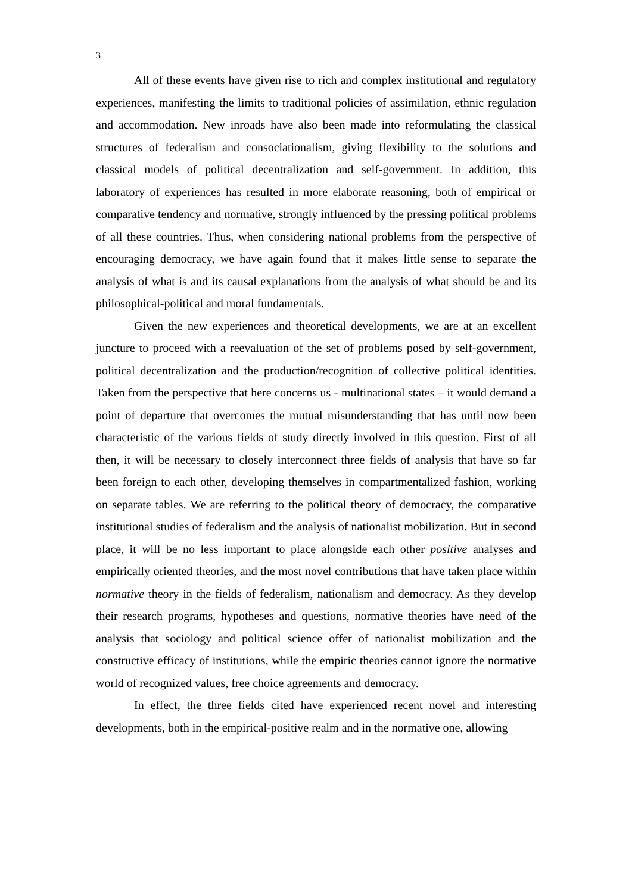3
All of these events have given rise to rich and complex institutional and regulatory experiences, manifesting the limits to traditional policies of assimilation, ethnic regulation and accommodation. New inroads have also been made into reformulating the classical structures of federalism and consociationalism, giving flexibility to the solutions and classical models of political decentralization and self-government. In addition, this laboratory of experiences has resulted in more elaborate reasoning, both of empirical or comparative tendency and normative, strongly influenced by the pressing political problems of all these countries. Thus, when considering national problems from the perspective of encouraging democracy, we have again found that it makes little sense to separate the analysis of what is and its causal explanations from the analysis of what should be and its philosophical-political and moral fundamentals.
Given the new experiences and theoretical developments, we are at an excellent juncture to proceed with a reevaluation of the set of problems posed by self-government, political decentralization and the production/recognition of collective political identities. Taken from the perspective that here concerns us - multinational states – it would demand a point of departure that overcomes the mutual misunderstanding that has until now been characteristic of the various fields of study directly involved in this question. First of all then, it will be necessary to closely interconnect three fields of analysis that have so far been foreign to each other, developing themselves in compartmentalized fashion, working on separate tables. We are referring to the political theory of democracy, the comparative institutional studies of federalism and the analysis of nationalist mobilization. But in second place, it will be no less important to place alongside each other positive analyses and empirically oriented theories, and the most novel contributions that have taken place within normative theory in the fields of federalism, nationalism and democracy. As they develop their research programs, hypotheses and questions, normative theories have need of the analysis that sociology and political science offer of nationalist mobilization and the constructive efficacy of institutions, while the empiric theories cannot ignore the normative world of recognized values, free choice agreements and democracy.
In effect, the three fields cited have experienced recent novel and interesting developments, both in the empirical-positive realm and in the normative one, allowing